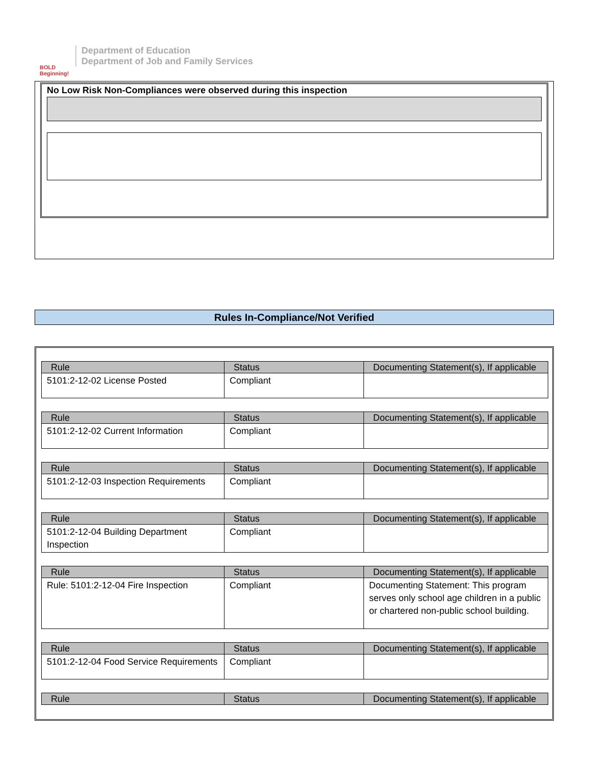BOLD Beginning!
Department of Education
Department of Job and Family Services
No Low Risk Non-Compliances were observed during this inspection
Rules In-Compliance/Not Verified
| Rule | Status | Documenting Statement(s), If applicable |
| --- | --- | --- |
| 5101:2-12-02 License Posted | Compliant | |
| Rule | Status | Documenting Statement(s), If applicable |
| --- | --- | --- |
| 5101:2-12-02 Current Information | Compliant | |
| Rule | Status | Documenting Statement(s), If applicable |
| --- | --- | --- |
| 5101:2-12-03 Inspection Requirements | Compliant | |
| Rule | Status | Documenting Statement(s), If applicable |
| --- | --- | --- |
| 5101:2-12-04 Building Department Inspection | Compliant | |
| Rule | Status | Documenting Statement(s), If applicable |
| --- | --- | --- |
| Rule: 5101:2-12-04 Fire Inspection | Compliant | Documenting Statement: This program serves only school age children in a public or chartered non-public school building. |
| Rule | Status | Documenting Statement(s), If applicable |
| --- | --- | --- |
| 5101:2-12-04 Food Service Requirements | Compliant | |
| Rule | Status | Documenting Statement(s), If applicable |
| --- | --- | --- |